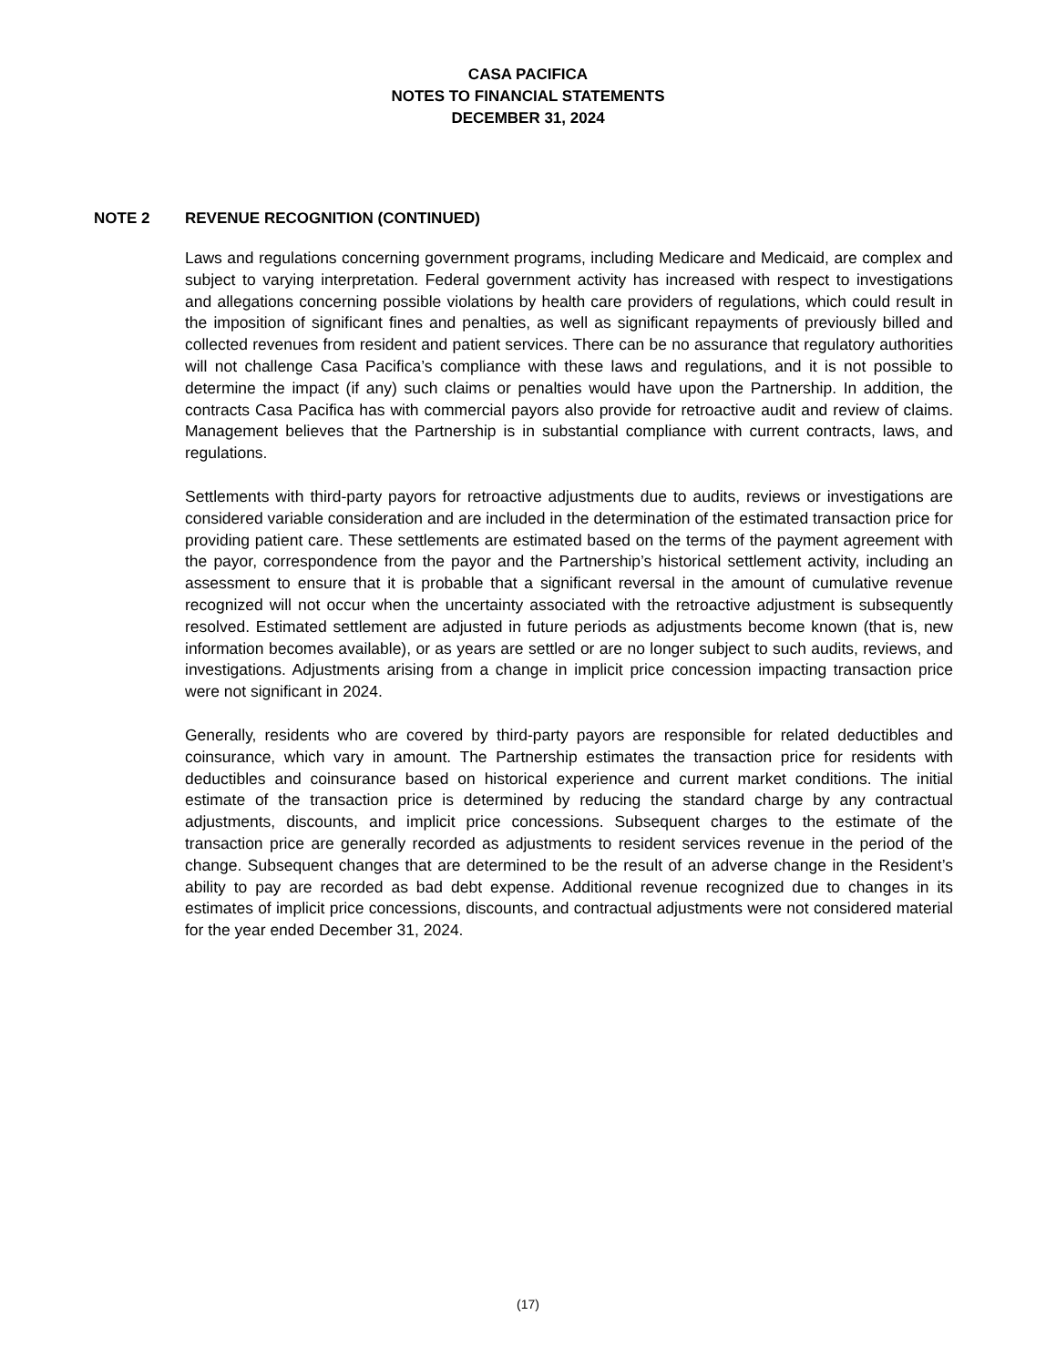CASA PACIFICA
NOTES TO FINANCIAL STATEMENTS
DECEMBER 31, 2024
NOTE 2 REVENUE RECOGNITION (CONTINUED)
Laws and regulations concerning government programs, including Medicare and Medicaid, are complex and subject to varying interpretation. Federal government activity has increased with respect to investigations and allegations concerning possible violations by health care providers of regulations, which could result in the imposition of significant fines and penalties, as well as significant repayments of previously billed and collected revenues from resident and patient services. There can be no assurance that regulatory authorities will not challenge Casa Pacifica’s compliance with these laws and regulations, and it is not possible to determine the impact (if any) such claims or penalties would have upon the Partnership. In addition, the contracts Casa Pacifica has with commercial payors also provide for retroactive audit and review of claims. Management believes that the Partnership is in substantial compliance with current contracts, laws, and regulations.
Settlements with third-party payors for retroactive adjustments due to audits, reviews or investigations are considered variable consideration and are included in the determination of the estimated transaction price for providing patient care. These settlements are estimated based on the terms of the payment agreement with the payor, correspondence from the payor and the Partnership’s historical settlement activity, including an assessment to ensure that it is probable that a significant reversal in the amount of cumulative revenue recognized will not occur when the uncertainty associated with the retroactive adjustment is subsequently resolved. Estimated settlement are adjusted in future periods as adjustments become known (that is, new information becomes available), or as years are settled or are no longer subject to such audits, reviews, and investigations. Adjustments arising from a change in implicit price concession impacting transaction price were not significant in 2024.
Generally, residents who are covered by third-party payors are responsible for related deductibles and coinsurance, which vary in amount. The Partnership estimates the transaction price for residents with deductibles and coinsurance based on historical experience and current market conditions. The initial estimate of the transaction price is determined by reducing the standard charge by any contractual adjustments, discounts, and implicit price concessions. Subsequent charges to the estimate of the transaction price are generally recorded as adjustments to resident services revenue in the period of the change. Subsequent changes that are determined to be the result of an adverse change in the Resident’s ability to pay are recorded as bad debt expense. Additional revenue recognized due to changes in its estimates of implicit price concessions, discounts, and contractual adjustments were not considered material for the year ended December 31, 2024.
(17)